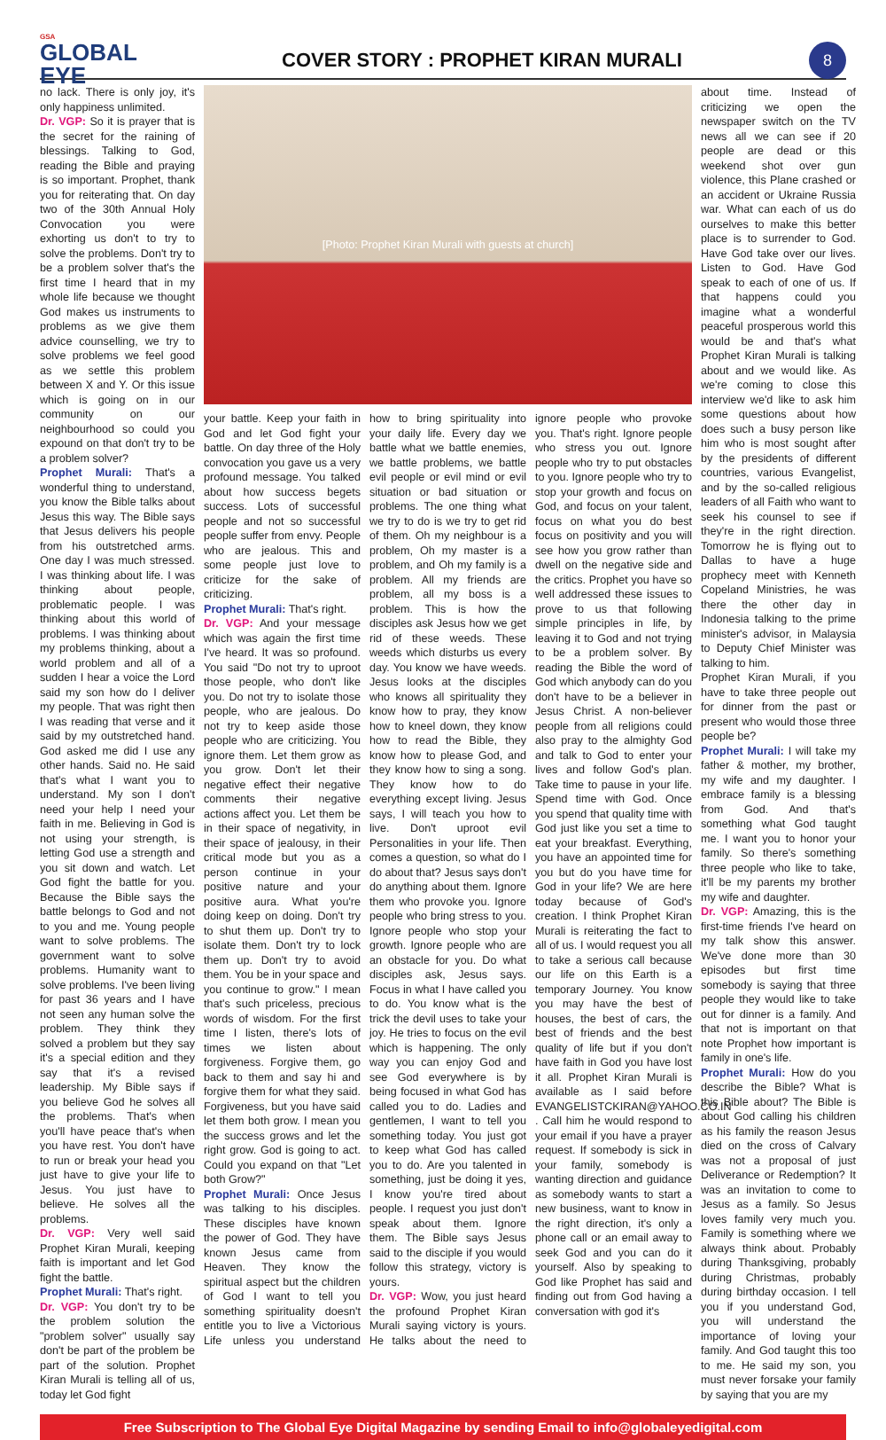GSA
GLOBAL EYE
COVER STORY : PROPHET KIRAN MURALI
8
no lack. There is only joy, it's only happiness unlimited.
Dr. VGP: So it is prayer that is the secret for the raining of blessings. Talking to God, reading the Bible and praying is so important. Prophet, thank you for reiterating that. On day two of the 30th Annual Holy Convocation you were exhorting us don't to try to solve the problems. Don't try to be a problem solver that's the first time I heard that in my whole life because we thought God makes us instruments to problems as we give them advice counselling, we try to solve problems we feel good as we settle this problem between X and Y. Or this issue which is going on in our community on our neighbourhood so could you expound on that don't try to be a problem solver?
Prophet Murali: That's a wonderful thing to understand, you know the Bible talks about Jesus this way. The Bible says that Jesus delivers his people from his outstretched arms. One day I was much stressed. I was thinking about life. I was thinking about people, problematic people. I was thinking about this world of problems. I was thinking about my problems thinking, about a world problem and all of a sudden I hear a voice the Lord said my son how do I deliver my people. That was right then I was reading that verse and it said by my outstretched hand. God asked me did I use any other hands. Said no. He said that's what I want you to understand. My son I don't need your help I need your faith in me. Believing in God is not using your strength, is letting God use a strength and you sit down and watch. Let God fight the battle for you. Because the Bible says the battle belongs to God and not to you and me. Young people want to solve problems. The government want to solve problems. Humanity want to solve problems. I've been living for past 36 years and I have not seen any human solve the problem. They think they solved a problem but they say it's a special edition and they say that it's a revised leadership. My Bible says if you believe God he solves all the problems. That's when you'll have peace that's when you have rest. You don't have to run or break your head you just have to give your life to Jesus. You just have to believe. He solves all the problems.
Dr. VGP: Very well said Prophet Kiran Murali, keeping faith is important and let God fight the battle.
Prophet Murali: That's right.
Dr. VGP: You don't try to be the problem solution the "problem solver" usually say don't be part of the problem be part of the solution. Prophet Kiran Murali is telling all of us, today let God fight
[Photo: Prophet Kiran Murali with guests at church]
your battle. Keep your faith in God and let God fight your battle. On day three of the Holy convocation you gave us a very profound message. You talked about how success begets success. Lots of successful people and not so successful people suffer from envy. People who are jealous. This and some people just love to criticize for the sake of criticizing.
Prophet Murali: That's right.
Dr. VGP: And your message which was again the first time I've heard. It was so profound. You said "Do not try to uproot those people, who don't like you. Do not try to isolate those people, who are jealous. Do not try to keep aside those people who are criticizing. You ignore them. Let them grow as you grow. Don't let their negative effect their negative comments their negative actions affect you. Let them be in their space of negativity, in their space of jealousy, in their critical mode but you as a person continue in your positive nature and your positive aura. What you're doing keep on doing. Don't try to shut them up. Don't try to isolate them. Don't try to lock them up. Don't try to avoid them. You be in your space and you continue to grow." I mean that's such priceless, precious words of wisdom. For the first time I listen, there's lots of times we listen about forgiveness. Forgive them, go back to them and say hi and forgive them for what they said. Forgiveness, but you have said let them both grow. I mean you the success grows and let the right grow. God is going to act. Could you expand on that "Let both Grow?"
Prophet Murali: Once Jesus was talking to his disciples. These disciples have known the power of God. They have known Jesus came from Heaven. They know the spiritual aspect but the children of God I want to tell you something spirituality doesn't entitle you to live a Victorious Life unless you understand how to bring spirituality into your daily life. Every day we battle what we battle enemies, we battle problems, we battle evil people or evil mind or evil situation or bad situation or problems. The one thing what we try to do is we try to get rid of them. Oh my neighbour is a problem, Oh my master is a problem, and Oh my family is a problem. All my friends are problem, all my boss is a problem. This is how the disciples ask Jesus how we get rid of these weeds. These weeds which disturbs us every day. You know we have weeds. Jesus looks at the disciples who knows all spirituality they know how to pray, they know how to kneel down, they know how to read the Bible, they know how to please God, and they know how to sing a song. They know how to do everything except living. Jesus says, I will teach you how to live. Don't uproot evil Personalities in your life. Then comes a question, so what do I do about that? Jesus says don't do anything about them. Ignore them who provoke you. Ignore people who bring stress to you. Ignore people who stop your growth. Ignore people who are an obstacle for you. Do what disciples ask, Jesus says. Focus in what I have called you to do. You know what is the trick the devil uses to take your joy. He tries to focus on the evil which is happening. The only way you can enjoy God and see God everywhere is by being focused in what God has called you to do. Ladies and gentlemen, I want to tell you something today. You just got to keep what God has called you to do. Are you talented in something, just be doing it yes, I know you're tired about people. I request you just don't speak about them. Ignore them. The Bible says Jesus said to the disciple if you would follow this strategy, victory is yours.
Dr. VGP: Wow, you just heard the profound Prophet Kiran Murali saying victory is yours. He talks about the need to ignore people who provoke you. That's right. Ignore people who stress you out. Ignore people who try to put obstacles to you. Ignore people who try to stop your growth and focus on God, and focus on your talent, focus on what you do best focus on positivity and you will see how you grow rather than dwell on the negative side and the critics. Prophet you have so well addressed these issues to prove to us that following simple principles in life, by leaving it to God and not trying to be a problem solver. By reading the Bible the word of God which anybody can do you don't have to be a believer in Jesus Christ. A non-believer people from all religions could also pray to the almighty God and talk to God to enter your lives and follow God's plan. Take time to pause in your life. Spend time with God. Once you spend that quality time with God just like you set a time to eat your breakfast. Everything, you have an appointed time for you but do you have time for God in your life? We are here today because of God's creation. I think Prophet Kiran Murali is reiterating the fact to all of us. I would request you all to take a serious call because our life on this Earth is a temporary Journey. You know you may have the best of houses, the best of cars, the best of friends and the best quality of life but if you don't have faith in God you have lost it all. Prophet Kiran Murali is available as I said before EVANGELISTCKIRAN@YAHOO.CO.IN . Call him he would respond to your email if you have a prayer request. If somebody is sick in your family, somebody is wanting direction and guidance as somebody wants to start a new business, want to know in the right direction, it's only a phone call or an email away to seek God and you can do it yourself. Also by speaking to God like Prophet has said and finding out from God having a conversation with god it's
about time. Instead of criticizing we open the newspaper switch on the TV news all we can see if 20 people are dead or this weekend shot over gun violence, this Plane crashed or an accident or Ukraine Russia war. What can each of us do ourselves to make this better place is to surrender to God. Have God take over our lives. Listen to God. Have God speak to each of one of us. If that happens could you imagine what a wonderful peaceful prosperous world this would be and that's what Prophet Kiran Murali is talking about and we would like. As we're coming to close this interview we'd like to ask him some questions about how does such a busy person like him who is most sought after by the presidents of different countries, various Evangelist, and by the so-called religious leaders of all Faith who want to seek his counsel to see if they're in the right direction. Tomorrow he is flying out to Dallas to have a huge prophecy meet with Kenneth Copeland Ministries, he was there the other day in Indonesia talking to the prime minister's advisor, in Malaysia to Deputy Chief Minister was talking to him.
Prophet Kiran Murali, if you have to take three people out for dinner from the past or present who would those three people be?
Prophet Murali: I will take my father & mother, my brother, my wife and my daughter. I embrace family is a blessing from God. And that's something what God taught me. I want you to honor your family. So there's something three people who like to take, it'll be my parents my brother my wife and daughter.
Dr. VGP: Amazing, this is the first-time friends I've heard on my talk show this answer. We've done more than 30 episodes but first time somebody is saying that three people they would like to take out for dinner is a family. And that not is important on that note Prophet how important is family in one's life.
Prophet Murali: How do you describe the Bible? What is this Bible about? The Bible is about God calling his children as his family the reason Jesus died on the cross of Calvary was not a proposal of just Deliverance or Redemption? It was an invitation to come to Jesus as a family. So Jesus loves family very much you. Family is something where we always think about. Probably during Thanksgiving, probably during Christmas, probably during birthday occasion. I tell you if you understand God, you will understand the importance of loving your family. And God taught this too to me. He said my son, you must never forsake your family by saying that you are my
Free Subscription to The Global Eye Digital Magazine by sending Email to info@globaleyedigital.com